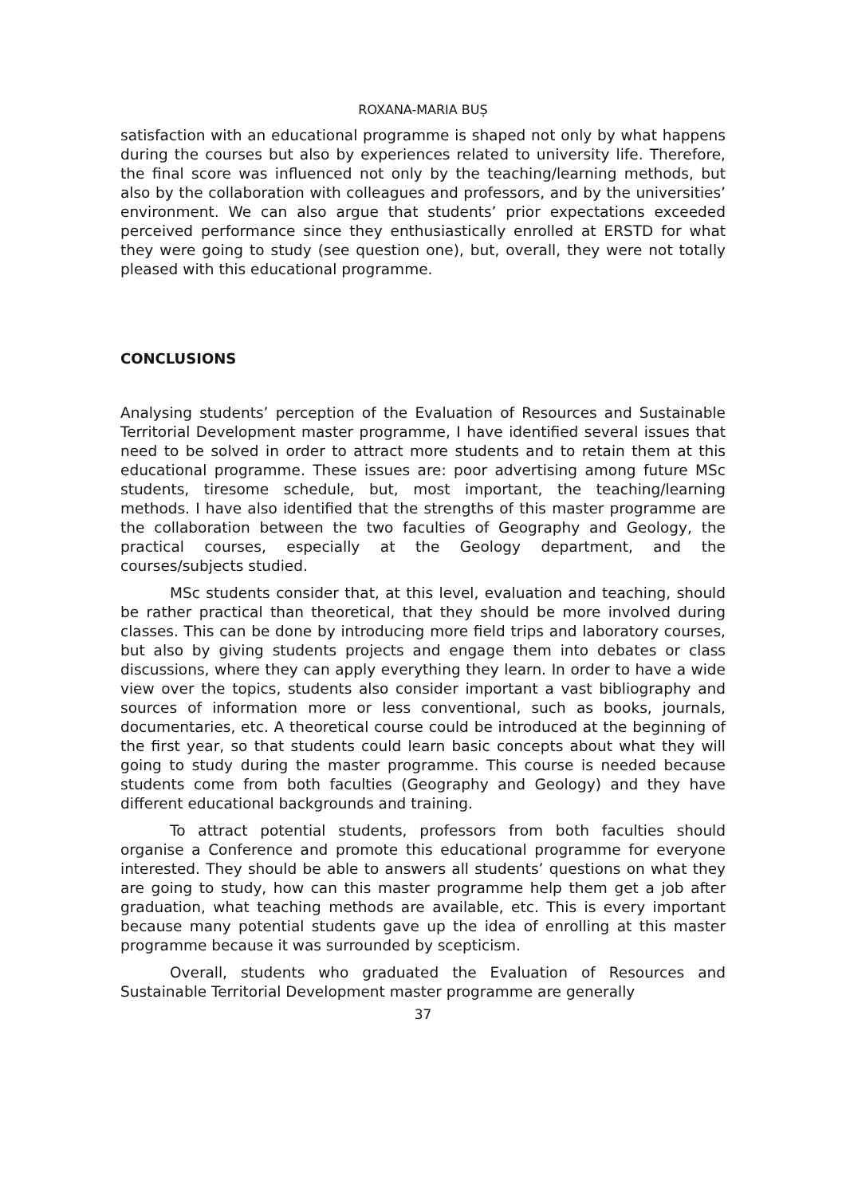ROXANA-MARIA BUȘ
satisfaction with an educational programme is shaped not only by what happens during the courses but also by experiences related to university life. Therefore, the final score was influenced not only by the teaching/learning methods, but also by the collaboration with colleagues and professors, and by the universities’ environment. We can also argue that students’ prior expectations exceeded perceived performance since they enthusiastically enrolled at ERSTD for what they were going to study (see question one), but, overall, they were not totally pleased with this educational programme.
CONCLUSIONS
Analysing students’ perception of the Evaluation of Resources and Sustainable Territorial Development master programme, I have identified several issues that need to be solved in order to attract more students and to retain them at this educational programme. These issues are: poor advertising among future MSc students, tiresome schedule, but, most important, the teaching/learning methods. I have also identified that the strengths of this master programme are the collaboration between the two faculties of Geography and Geology, the practical courses, especially at the Geology department, and the courses/subjects studied.
MSc students consider that, at this level, evaluation and teaching, should be rather practical than theoretical, that they should be more involved during classes. This can be done by introducing more field trips and laboratory courses, but also by giving students projects and engage them into debates or class discussions, where they can apply everything they learn. In order to have a wide view over the topics, students also consider important a vast bibliography and sources of information more or less conventional, such as books, journals, documentaries, etc. A theoretical course could be introduced at the beginning of the first year, so that students could learn basic concepts about what they will going to study during the master programme. This course is needed because students come from both faculties (Geography and Geology) and they have different educational backgrounds and training.
To attract potential students, professors from both faculties should organise a Conference and promote this educational programme for everyone interested. They should be able to answers all students’ questions on what they are going to study, how can this master programme help them get a job after graduation, what teaching methods are available, etc. This is every important because many potential students gave up the idea of enrolling at this master programme because it was surrounded by scepticism.
Overall, students who graduated the Evaluation of Resources and Sustainable Territorial Development master programme are generally
37